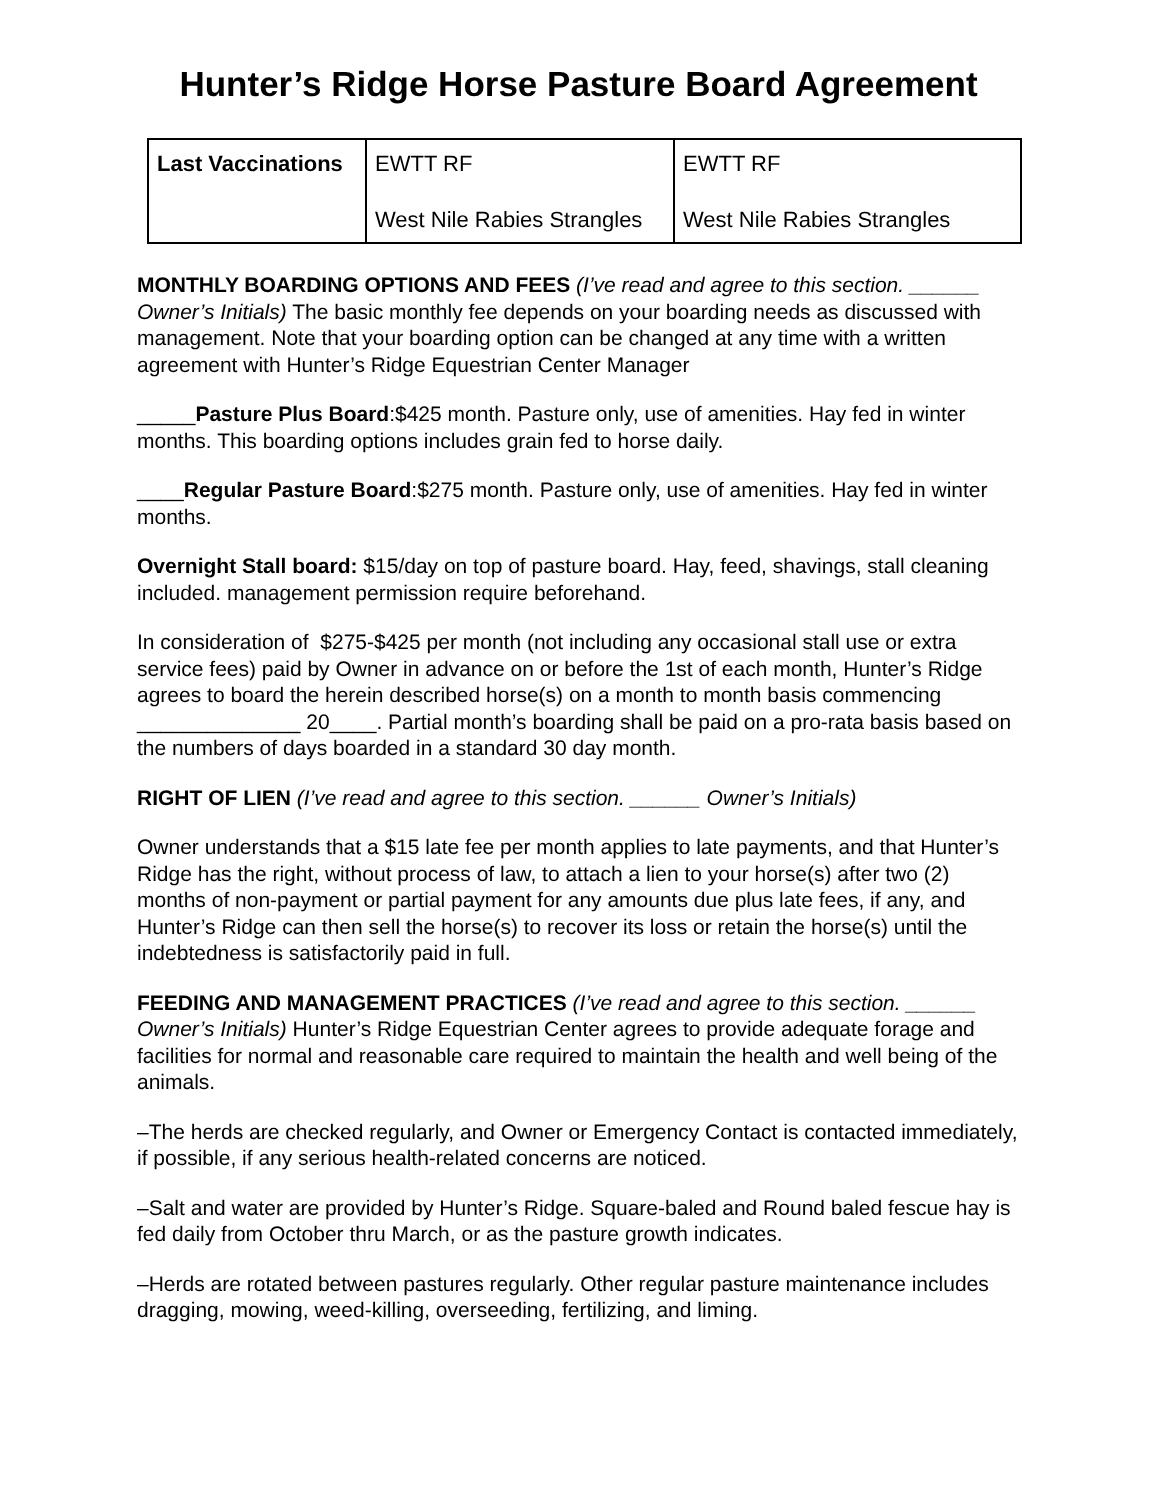Hunter’s Ridge Horse Pasture Board Agreement
| Last Vaccinations | EWTT RF West Nile Rabies Strangles | EWTT RF West Nile Rabies Strangles |
MONTHLY BOARDING OPTIONS AND FEES (I’ve read and agree to this section. ______ Owner’s Initials) The basic monthly fee depends on your boarding needs as discussed with management. Note that your boarding option can be changed at any time with a written agreement with Hunter’s Ridge Equestrian Center Manager
_____Pasture Plus Board:$425 month. Pasture only, use of amenities. Hay fed in winter months. This boarding options includes grain fed to horse daily.
____Regular Pasture Board:$275 month. Pasture only, use of amenities. Hay fed in winter months.
Overnight Stall board: $15/day on top of pasture board. Hay, feed, shavings, stall cleaning included. management permission require beforehand.
In consideration of $275-$425 per month (not including any occasional stall use or extra service fees) paid by Owner in advance on or before the 1st of each month, Hunter’s Ridge agrees to board the herein described horse(s) on a month to month basis commencing ______________ 20____. Partial month’s boarding shall be paid on a pro-rata basis based on the numbers of days boarded in a standard 30 day month.
RIGHT OF LIEN (I’ve read and agree to this section. ______ Owner’s Initials)
Owner understands that a $15 late fee per month applies to late payments, and that Hunter’s Ridge has the right, without process of law, to attach a lien to your horse(s) after two (2) months of non-payment or partial payment for any amounts due plus late fees, if any, and Hunter’s Ridge can then sell the horse(s) to recover its loss or retain the horse(s) until the indebtedness is satisfactorily paid in full.
FEEDING AND MANAGEMENT PRACTICES (I’ve read and agree to this section. ______ Owner’s Initials) Hunter’s Ridge Equestrian Center agrees to provide adequate forage and facilities for normal and reasonable care required to maintain the health and well being of the animals.
–The herds are checked regularly, and Owner or Emergency Contact is contacted immediately, if possible, if any serious health-related concerns are noticed.
–Salt and water are provided by Hunter’s Ridge. Square-baled and Round baled fescue hay is fed daily from October thru March, or as the pasture growth indicates.
–Herds are rotated between pastures regularly. Other regular pasture maintenance includes dragging, mowing, weed-killing, overseeding, fertilizing, and liming.